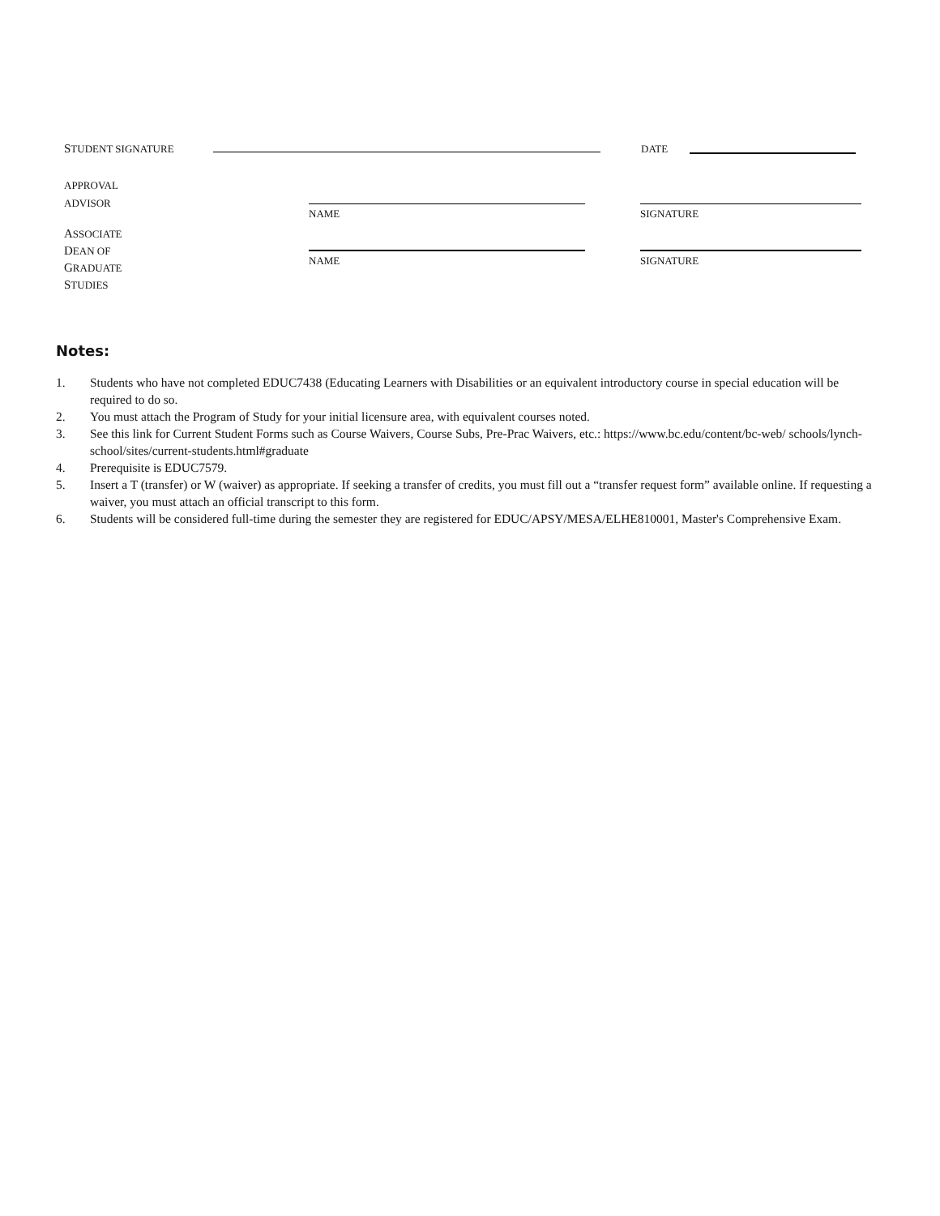STUDENT SIGNATURE
DATE
APPROVAL
ADVISOR
NAME SIGNATURE
ASSOCIATE
DEAN OF
GRADUATE
STUDIES
NAME SIGNATURE
Notes:
1. Students who have not completed EDUC7438 (Educating Learners with Disabilities or an equivalent introductory course in special education will be required to do so.
2. You must attach the Program of Study for your initial licensure area, with equivalent courses noted.
3. See this link for Current Student Forms such as Course Waivers, Course Subs, Pre-Prac Waivers, etc.: https://www.bc.edu/content/bc-web/ schools/lynch-school/sites/current-students.html#graduate
4. Prerequisite is EDUC7579.
5. Insert a T (transfer) or W (waiver) as appropriate. If seeking a transfer of credits, you must fill out a “transfer request form” available online. If requesting a waiver, you must attach an official transcript to this form.
6. Students will be considered full-time during the semester they are registered for EDUC/APSY/MESA/ELHE810001, Master's Comprehensive Exam.